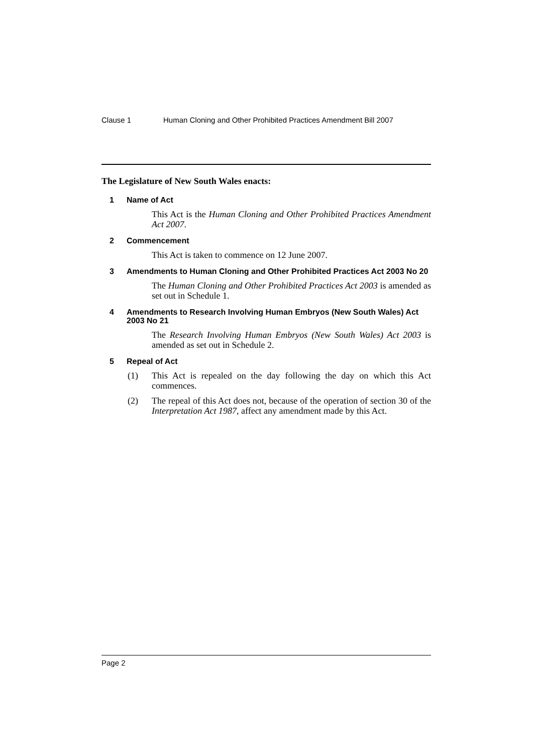Clause 1 Human Cloning and Other Prohibited Practices Amendment Bill 2007
The Legislature of New South Wales enacts:
1 Name of Act
This Act is the Human Cloning and Other Prohibited Practices Amendment Act 2007.
2 Commencement
This Act is taken to commence on 12 June 2007.
3 Amendments to Human Cloning and Other Prohibited Practices Act 2003 No 20
The Human Cloning and Other Prohibited Practices Act 2003 is amended as set out in Schedule 1.
4 Amendments to Research Involving Human Embryos (New South Wales) Act 2003 No 21
The Research Involving Human Embryos (New South Wales) Act 2003 is amended as set out in Schedule 2.
5 Repeal of Act
(1) This Act is repealed on the day following the day on which this Act commences.
(2) The repeal of this Act does not, because of the operation of section 30 of the Interpretation Act 1987, affect any amendment made by this Act.
Page 2